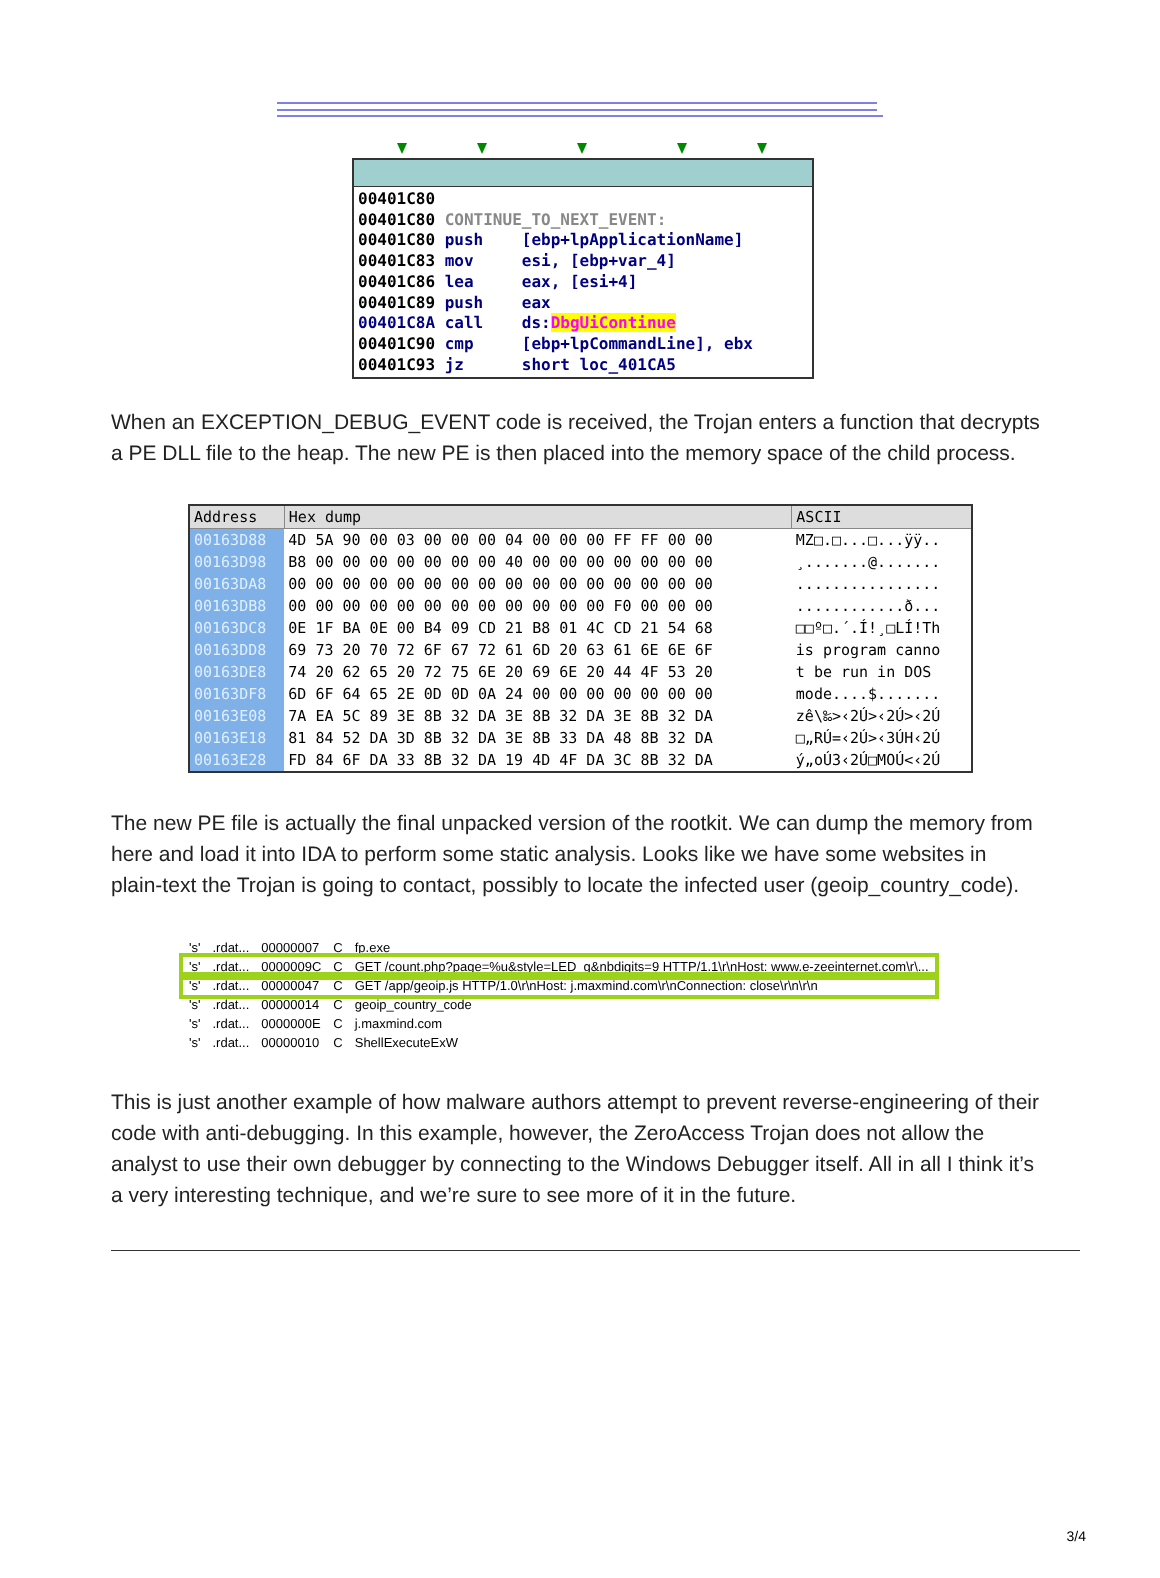00401C80 00401C80 CONTINUE_TO_NEXT_EVENT: 00401C80 push [ebp+lpApplicationName] 00401C83 mov esi, [ebp+var_4] 00401C86 lea eax, [esi+4] 00401C89 push eax 00401C8A call ds:DbgUiContinue 00401C90 cmp [ebp+lpCommandLine], ebx 00401C93 jz short loc_401CA5
When an EXCEPTION_DEBUG_EVENT code is received, the Trojan enters a function that decrypts a PE DLL file to the heap. The new PE is then placed into the memory space of the child process.
| Address | Hex dump | ASCII |
| --- | --- | --- |
| 00163D88 | 4D 5A 90 00 03 00 00 00 04 00 00 00 FF FF 00 00 | MZ□.□...□...ÿÿ.. |
| 00163D98 | B8 00 00 00 00 00 00 00 40 00 00 00 00 00 00 00 | ¸.......@....... |
| 00163DA8 | 00 00 00 00 00 00 00 00 00 00 00 00 00 00 00 00 | ................ |
| 00163DB8 | 00 00 00 00 00 00 00 00 00 00 00 00 F0 00 00 00 | ............ð... |
| 00163DC8 | 0E 1F BA 0E 00 B4 09 CD 21 B8 01 4C CD 21 54 68 | □□º□.´.Í!¸□LÍ!Th |
| 00163DD8 | 69 73 20 70 72 6F 67 72 61 6D 20 63 61 6E 6E 6F | is program canno |
| 00163DE8 | 74 20 62 65 20 72 75 6E 20 69 6E 20 44 4F 53 20 | t be run in DOS |
| 00163DF8 | 6D 6F 64 65 2E 0D 0D 0A 24 00 00 00 00 00 00 00 | mode....$....... |
| 00163E08 | 7A EA 5C 89 3E 8B 32 DA 3E 8B 32 DA 3E 8B 32 DA | zê\‰>‹2Ú>‹2Ú>‹2Ú |
| 00163E18 | 81 84 52 DA 3D 8B 32 DA 3E 8B 33 DA 48 8B 32 DA | □„RÚ=‹2Ú>‹3ÚH‹2Ú |
| 00163E28 | FD 84 6F DA 33 8B 32 DA 19 4D 4F DA 3C 8B 32 DA | ý„oÚ3‹2Ú□MOÚ<‹2Ú |
The new PE file is actually the final unpacked version of the rootkit. We can dump the memory from here and load it into IDA to perform some static analysis. Looks like we have some websites in plain-text the Trojan is going to contact, possibly to locate the infected user (geoip_country_code).
| 's' | .rdat... | 00000007 | C | fp.exe |
| 's' | .rdat... | 0000009C | C | GET /count.php?page=%u&style=LED_g&nbdigits=9 HTTP/1.1\r\nHost: www.e-zeeinternet.com\r\... |
| 's' | .rdat... | 00000047 | C | GET /app/geoip.js HTTP/1.0\r\nHost: j.maxmind.com\r\nConnection: close\r\n\r\n |
| 's' | .rdat... | 00000014 | C | geoip_country_code |
| 's' | .rdat... | 0000000E | C | j.maxmind.com |
| 's' | .rdat... | 00000010 | C | ShellExecuteExW |
This is just another example of how malware authors attempt to prevent reverse-engineering of their code with anti-debugging. In this example, however, the ZeroAccess Trojan does not allow the analyst to use their own debugger by connecting to the Windows Debugger itself. All in all I think it’s a very interesting technique, and we’re sure to see more of it in the future.
3/4